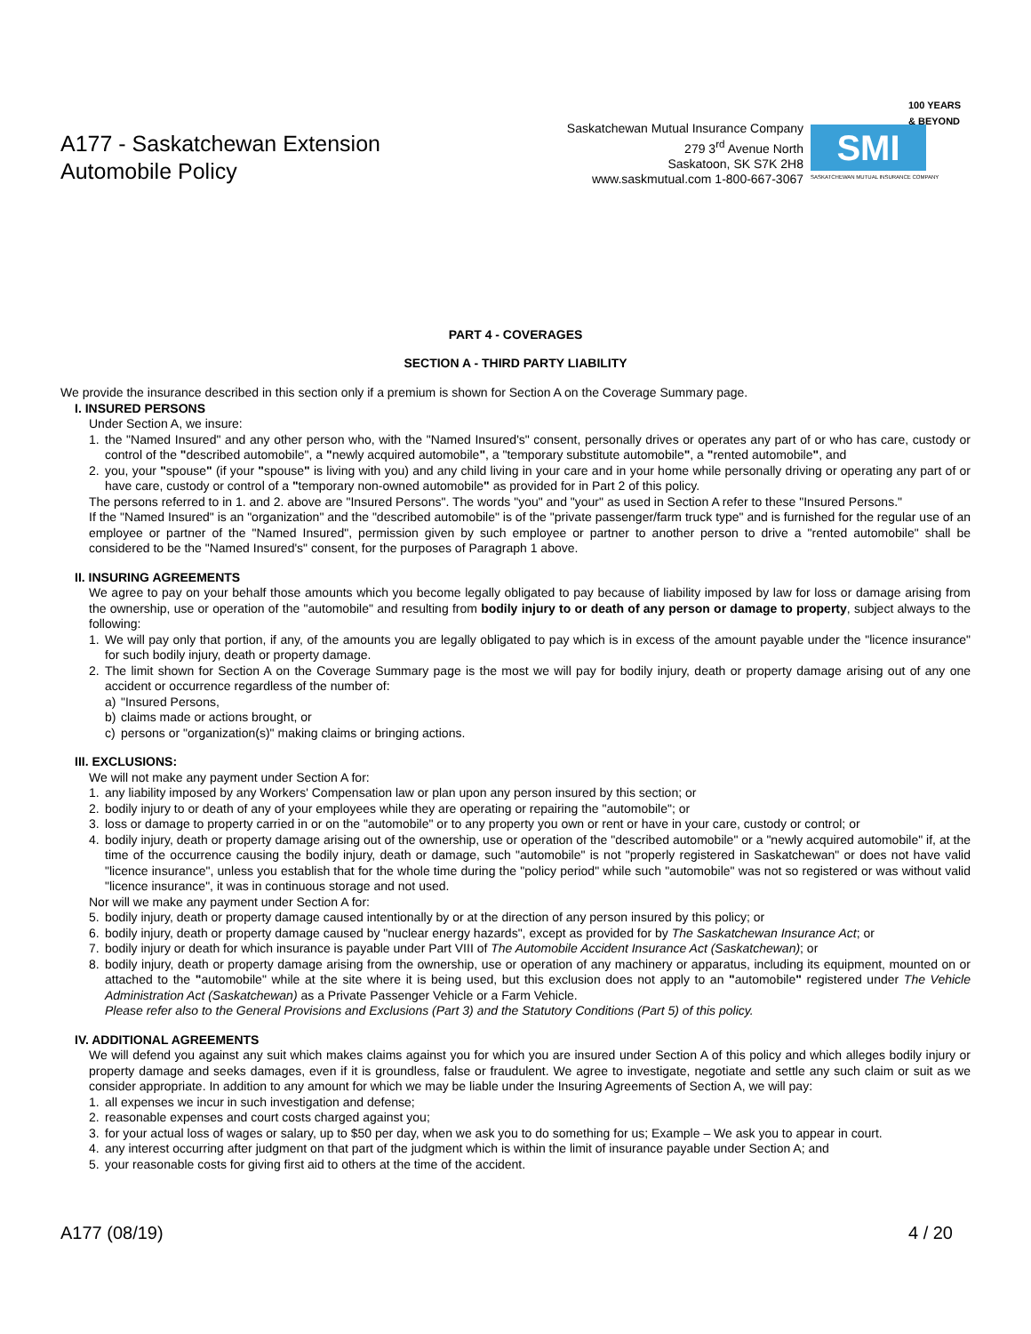A177 - Saskatchewan Extension
Automobile Policy
Saskatchewan Mutual Insurance Company
279 3<sup>rd</sup> Avenue North
Saskatoon, SK S7K 2H8
www.saskmutual.com 1-800-667-3067
100 YEARS & BEYOND
SMI
SASKATCHEWAN MUTUAL INSURANCE COMPANY
PART 4 - COVERAGES
SECTION A - THIRD PARTY LIABILITY
We provide the insurance described in this section only if a premium is shown for Section A on the Coverage Summary page.
I. INSURED PERSONS
Under Section A, we insure:
1. the "Named Insured" and any other person who, with the "Named Insured's" consent, personally drives or operates any part of or who has care, custody or control of the "described automobile", a "newly acquired automobile", a "temporary substitute automobile", a "rented automobile", and
2. you, your "spouse" (if your "spouse" is living with you) and any child living in your care and in your home while personally driving or operating any part of or have care, custody or control of a "temporary non-owned automobile" as provided for in Part 2 of this policy.
The persons referred to in 1. and 2. above are "Insured Persons". The words "you" and "your" as used in Section A refer to these "Insured Persons."
If the "Named Insured" is an "organization" and the "described automobile" is of the "private passenger/farm truck type" and is furnished for the regular use of an employee or partner of the "Named Insured", permission given by such employee or partner to another person to drive a "rented automobile" shall be considered to be the "Named Insured's" consent, for the purposes of Paragraph 1 above.
II. INSURING AGREEMENTS
We agree to pay on your behalf those amounts which you become legally obligated to pay because of liability imposed by law for loss or damage arising from the ownership, use or operation of the "automobile" and resulting from bodily injury to or death of any person or damage to property, subject always to the following:
1. We will pay only that portion, if any, of the amounts you are legally obligated to pay which is in excess of the amount payable under the "licence insurance" for such bodily injury, death or property damage.
2. The limit shown for Section A on the Coverage Summary page is the most we will pay for bodily injury, death or property damage arising out of any one accident or occurrence regardless of the number of:
a) "Insured Persons,
b) claims made or actions brought, or
c) persons or "organization(s)" making claims or bringing actions.
III. EXCLUSIONS:
We will not make any payment under Section A for:
1. any liability imposed by any Workers' Compensation law or plan upon any person insured by this section; or
2. bodily injury to or death of any of your employees while they are operating or repairing the "automobile"; or
3. loss or damage to property carried in or on the "automobile" or to any property you own or rent or have in your care, custody or control; or
4. bodily injury, death or property damage arising out of the ownership, use or operation of the "described automobile" or a "newly acquired automobile" if, at the time of the occurrence causing the bodily injury, death or damage, such "automobile" is not "properly registered in Saskatchewan" or does not have valid "licence insurance", unless you establish that for the whole time during the "policy period" while such "automobile" was not so registered or was without valid "licence insurance", it was in continuous storage and not used.
Nor will we make any payment under Section A for:
5. bodily injury, death or property damage caused intentionally by or at the direction of any person insured by this policy; or
6. bodily injury, death or property damage caused by "nuclear energy hazards", except as provided for by The Saskatchewan Insurance Act; or
7. bodily injury or death for which insurance is payable under Part VIII of The Automobile Accident Insurance Act (Saskatchewan); or
8. bodily injury, death or property damage arising from the ownership, use or operation of any machinery or apparatus, including its equipment, mounted on or attached to the "automobile" while at the site where it is being used, but this exclusion does not apply to an "automobile" registered under The Vehicle Administration Act (Saskatchewan) as a Private Passenger Vehicle or a Farm Vehicle.
Please refer also to the General Provisions and Exclusions (Part 3) and the Statutory Conditions (Part 5) of this policy.
IV. ADDITIONAL AGREEMENTS
We will defend you against any suit which makes claims against you for which you are insured under Section A of this policy and which alleges bodily injury or property damage and seeks damages, even if it is groundless, false or fraudulent. We agree to investigate, negotiate and settle any such claim or suit as we consider appropriate. In addition to any amount for which we may be liable under the Insuring Agreements of Section A, we will pay:
1. all expenses we incur in such investigation and defense;
2. reasonable expenses and court costs charged against you;
3. for your actual loss of wages or salary, up to $50 per day, when we ask you to do something for us; Example – We ask you to appear in court.
4. any interest occurring after judgment on that part of the judgment which is within the limit of insurance payable under Section A; and
5. your reasonable costs for giving first aid to others at the time of the accident.
A177 (08/19) 4 / 20